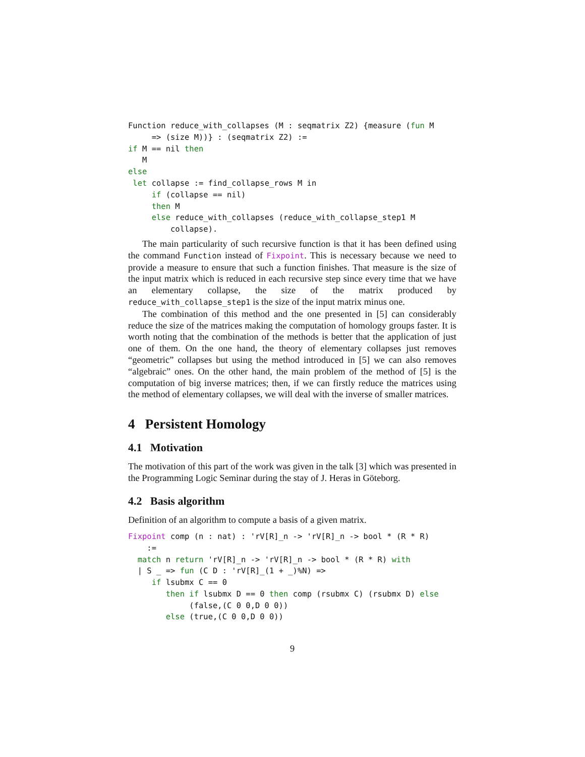Function reduce_with_collapses (M : seqmatrix Z2) {measure (fun M
     => (size M))} : (seqmatrix Z2) :=
if M == nil then
   M
else
 let collapse := find_collapse_rows M in
     if (collapse == nil)
     then M
     else reduce_with_collapses (reduce_with_collapse_step1 M
         collapse).
The main particularity of such recursive function is that it has been defined using the command Function instead of Fixpoint. This is necessary because we need to provide a measure to ensure that such a function finishes. That measure is the size of the input matrix which is reduced in each recursive step since every time that we have an elementary collapse, the size of the matrix produced by reduce_with_collapse_step1 is the size of the input matrix minus one.
The combination of this method and the one presented in [5] can considerably reduce the size of the matrices making the computation of homology groups faster. It is worth noting that the combination of the methods is better that the application of just one of them. On the one hand, the theory of elementary collapses just removes “geometric” collapses but using the method introduced in [5] we can also removes “algebraic” ones. On the other hand, the main problem of the method of [5] is the computation of big inverse matrices; then, if we can firstly reduce the matrices using the method of elementary collapses, we will deal with the inverse of smaller matrices.
4 Persistent Homology
4.1 Motivation
The motivation of this part of the work was given in the talk [3] which was presented in the Programming Logic Seminar during the stay of J. Heras in Göteborg.
4.2 Basis algorithm
Definition of an algorithm to compute a basis of a given matrix.
Fixpoint comp (n : nat) : 'rV[R]_n -> 'rV[R]_n -> bool * (R * R)
    :=
  match n return 'rV[R]_n -> 'rV[R]_n -> bool * (R * R) with
  | S _ => fun (C D : 'rV[R]_(1 + _)%N) =>
     if lsubmx C == 0
        then if lsubmx D == 0 then comp (rsubmx C) (rsubmx D) else
             (false,(C 0 0,D 0 0))
        else (true,(C 0 0,D 0 0))
9